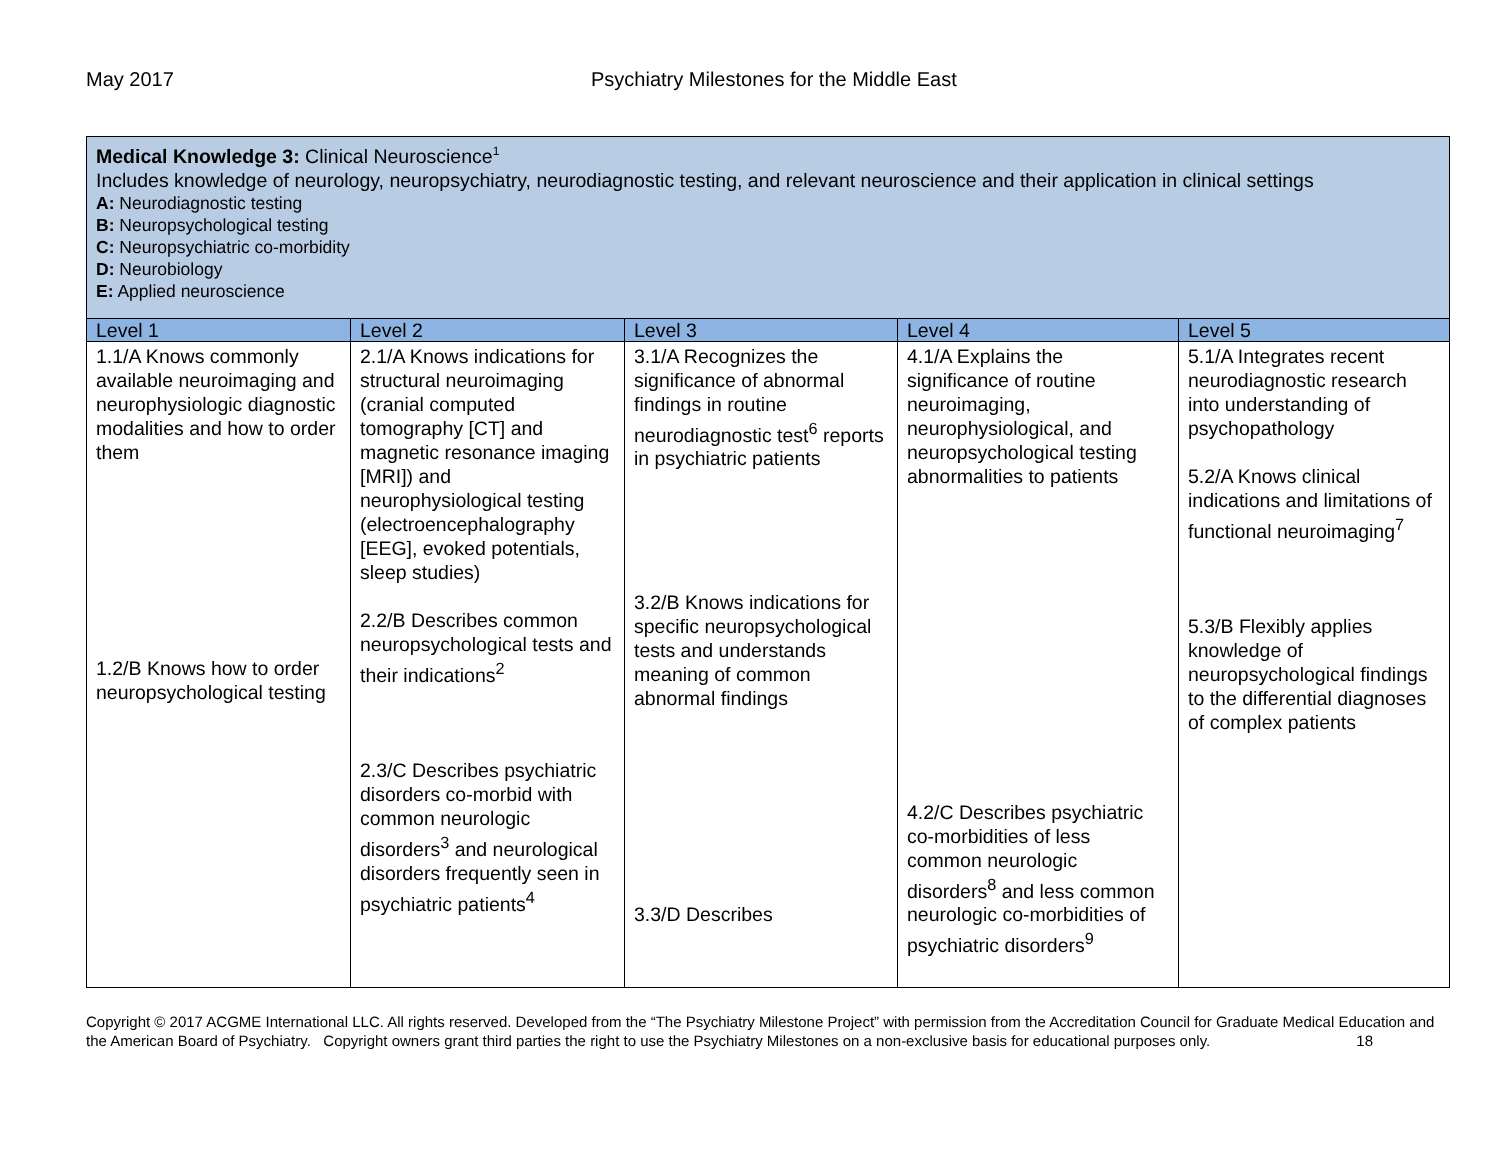May 2017 Psychiatry Milestones for the Middle East
| Medical Knowledge 3: Clinical Neuroscience<sup>1</sup> Includes knowledge of neurology, neuropsychiatry, neurodiagnostic testing, and relevant neuroscience and their application in clinical settings A: Neurodiagnostic testing B: Neuropsychological testing C: Neuropsychiatric co-morbidity D: Neurobiology E: Applied neuroscience | | | | |
| Level 1 | Level 2 | Level 3 | Level 4 | Level 5 |
| 1.1/A Knows commonly available neuroimaging and neurophysiologic diagnostic modalities and how to order them 1.2/B Knows how to order neuropsychological testing | 2.1/A Knows indications for structural neuroimaging (cranial computed tomography [CT] and magnetic resonance imaging [MRI]) and neurophysiological testing (electroencephalography [EEG], evoked potentials, sleep studies) 2.2/B Describes common neuropsychological tests and their indications<sup>2</sup> 2.3/C Describes psychiatric disorders co-morbid with common neurologic disorders<sup>3</sup> and neurological disorders frequently seen in psychiatric patients<sup>4</sup> | 3.1/A Recognizes the significance of abnormal findings in routine neurodiagnostic test<sup>6</sup> reports in psychiatric patients 3.2/B Knows indications for specific neuropsychological tests and understands meaning of common abnormal findings 3.3/D Describes | 4.1/A Explains the significance of routine neuroimaging, neurophysiological, and neuropsychological testing abnormalities to patients 4.2/C Describes psychiatric co-morbidities of less common neurologic disorders<sup>8</sup> and less common neurologic co-morbidities of psychiatric disorders<sup>9</sup> | 5.1/A Integrates recent neurodiagnostic research into understanding of psychopathology 5.2/A Knows clinical indications and limitations of functional neuroimaging<sup>7</sup> 5.3/B Flexibly applies knowledge of neuropsychological findings to the differential diagnoses of complex patients |
Copyright © 2017 ACGME International LLC. All rights reserved. Developed from the “The Psychiatry Milestone Project” with permission from the Accreditation Council for Graduate Medical Education and the American Board of Psychiatry. Copyright owners grant third parties the right to use the Psychiatry Milestones on a non-exclusive basis for educational purposes only. 18